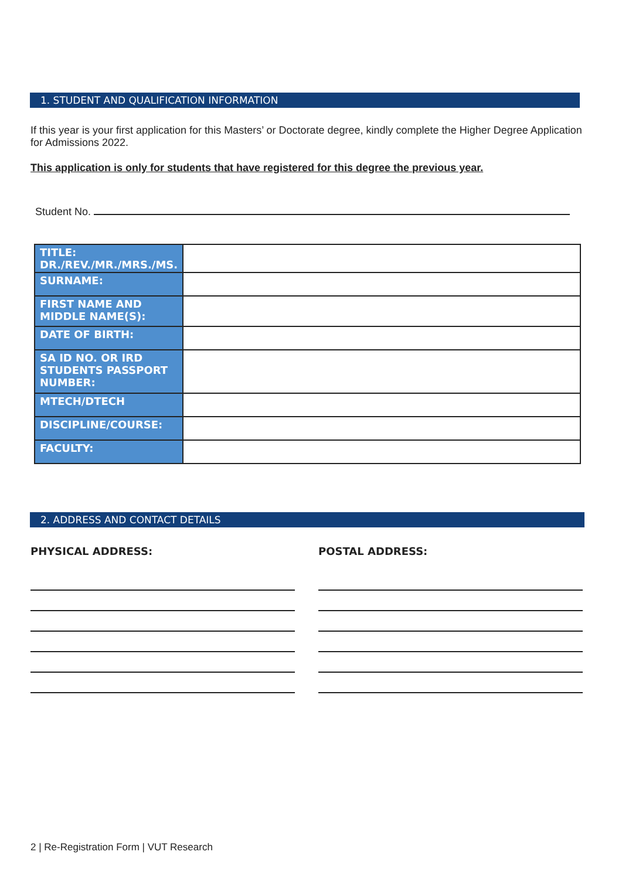1. STUDENT AND QUALIFICATION INFORMATION
If this year is your first application for this Masters’ or Doctorate degree, kindly complete the Higher Degree Application for Admissions 2022.
This application is only for students that have registered for this degree the previous year.
Student No.
| TITLE: DR./REV./MR./MRS./MS. | |
| SURNAME: | |
| FIRST NAME AND MIDDLE NAME(S): | |
| DATE OF BIRTH: | |
| SA ID NO. OR IRD STUDENTS PASSPORT NUMBER: | |
| MTECH/DTECH | |
| DISCIPLINE/COURSE: | |
| FACULTY: | |
2. ADDRESS AND CONTACT DETAILS
PHYSICAL ADDRESS: POSTAL ADDRESS:
2 | Re-Registration Form | VUT Research